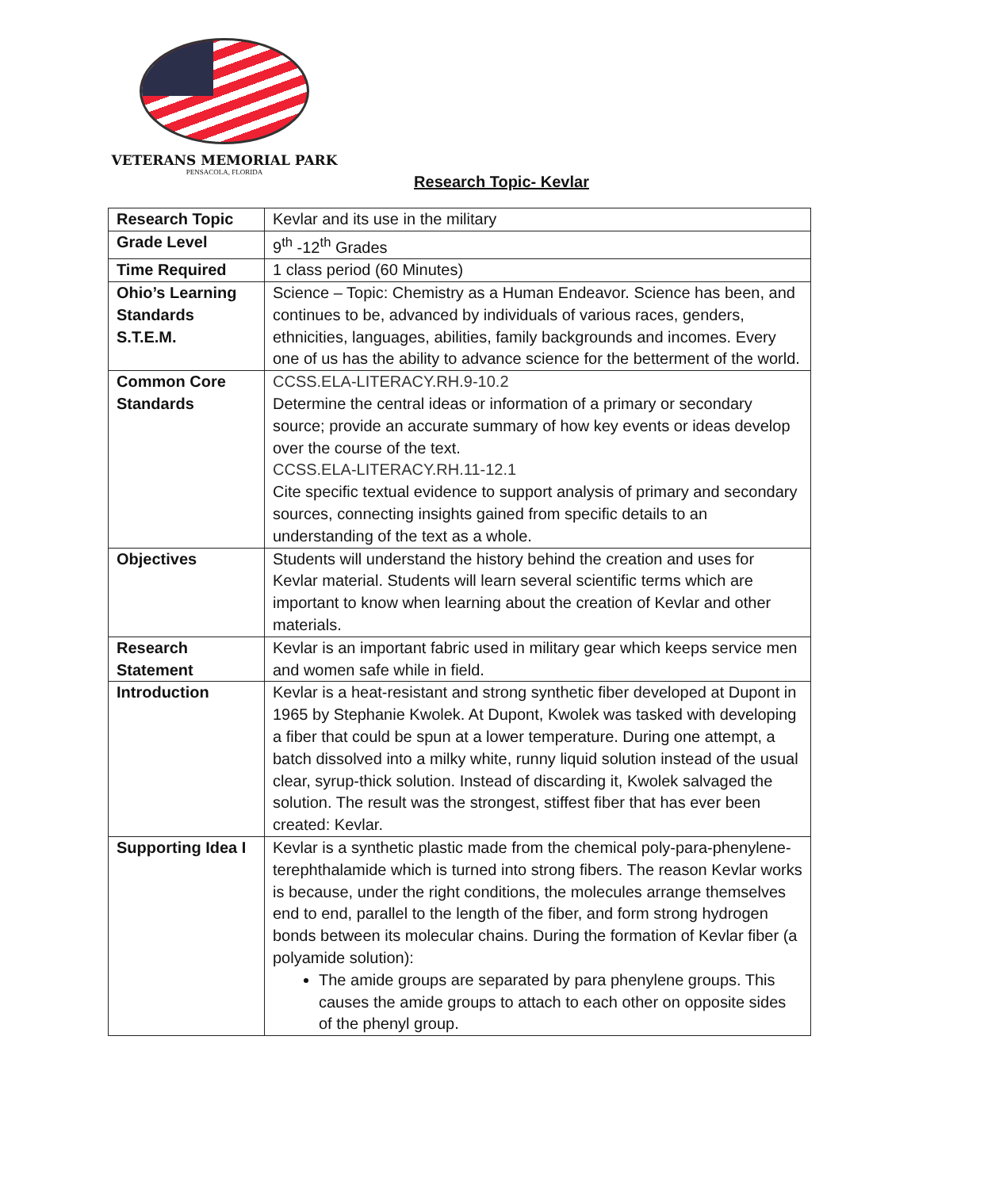VETERANS MEMORIAL PARK
PENSACOLA, FLORIDA
Research Topic- Kevlar
| Research Topic | Kevlar and its use in the military |
| Grade Level | 9<sup>th</sup> -12<sup>th</sup> Grades |
| Time Required | 1 class period (60 Minutes) |
| Ohio’s Learning Standards S.T.E.M. | Science – Topic: Chemistry as a Human Endeavor. Science has been, and continues to be, advanced by individuals of various races, genders, ethnicities, languages, abilities, family backgrounds and incomes. Every one of us has the ability to advance science for the betterment of the world. |
| Common Core Standards | CCSS.ELA-LITERACY.RH.9-10.2 Determine the central ideas or information of a primary or secondary source; provide an accurate summary of how key events or ideas develop over the course of the text. CCSS.ELA-LITERACY.RH.11-12.1 Cite specific textual evidence to support analysis of primary and secondary sources, connecting insights gained from specific details to an understanding of the text as a whole. |
| Objectives | Students will understand the history behind the creation and uses for Kevlar material. Students will learn several scientific terms which are important to know when learning about the creation of Kevlar and other materials. |
| Research Statement | Kevlar is an important fabric used in military gear which keeps service men and women safe while in field. |
| Introduction | Kevlar is a heat-resistant and strong synthetic fiber developed at Dupont in 1965 by Stephanie Kwolek. At Dupont, Kwolek was tasked with developing a fiber that could be spun at a lower temperature. During one attempt, a batch dissolved into a milky white, runny liquid solution instead of the usual clear, syrup-thick solution. Instead of discarding it, Kwolek salvaged the solution. The result was the strongest, stiffest fiber that has ever been created: Kevlar. |
| Supporting Idea I | Kevlar is a synthetic plastic made from the chemical poly-para-phenylene-terephthalamide which is turned into strong fibers. The reason Kevlar works is because, under the right conditions, the molecules arrange themselves end to end, parallel to the length of the fiber, and form strong hydrogen bonds between its molecular chains. During the formation of Kevlar fiber (a polyamide solution): The amide groups are separated by para phenylene groups. This causes the amide groups to attach to each other on opposite sides of the phenyl group. |